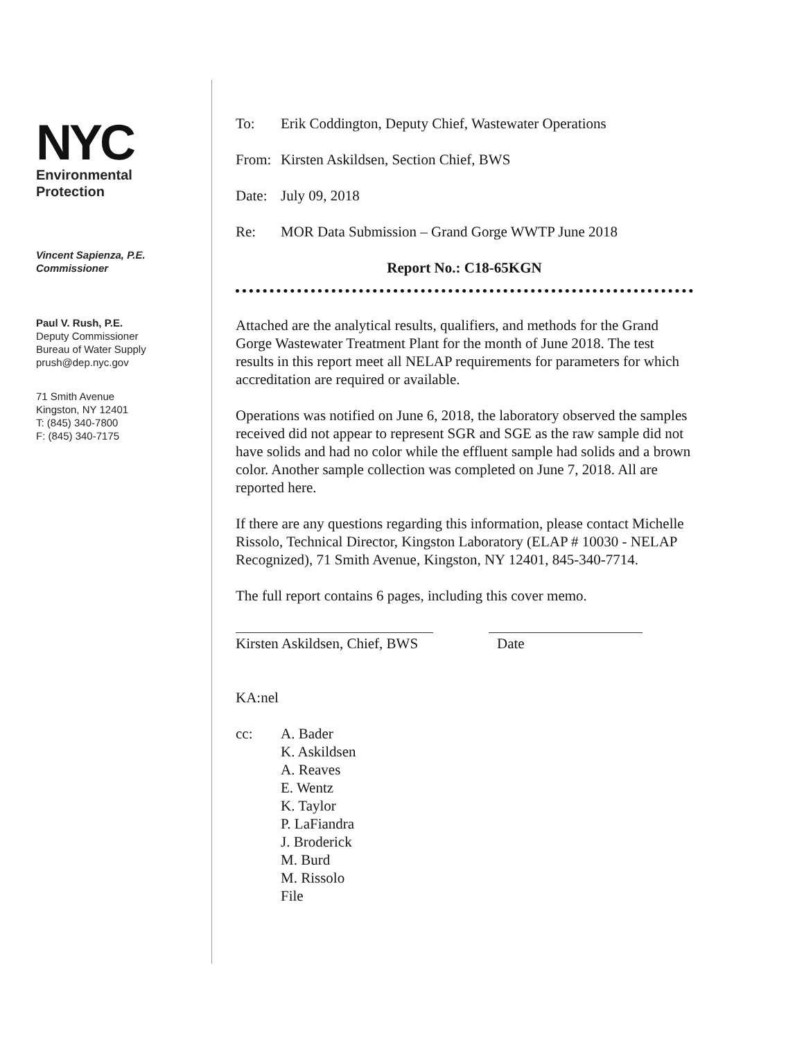NYC
Environmental
Protection
Vincent Sapienza, P.E.
Commissioner
Paul V. Rush, P.E.
Deputy Commissioner
Bureau of Water Supply
prush@dep.nyc.gov
71 Smith Avenue
Kingston, NY 12401
T: (845) 340-7800
F: (845) 340-7175
To: Erik Coddington, Deputy Chief, Wastewater Operations
From: Kirsten Askildsen, Section Chief, BWS
Date: July 09, 2018
Re: MOR Data Submission – Grand Gorge WWTP June 2018
Report No.: C18-65KGN
Attached are the analytical results, qualifiers, and methods for the Grand Gorge Wastewater Treatment Plant for the month of June 2018. The test results in this report meet all NELAP requirements for parameters for which accreditation are required or available.
Operations was notified on June 6, 2018, the laboratory observed the samples received did not appear to represent SGR and SGE as the raw sample did not have solids and had no color while the effluent sample had solids and a brown color. Another sample collection was completed on June 7, 2018. All are reported here.
If there are any questions regarding this information, please contact Michelle Rissolo, Technical Director, Kingston Laboratory (ELAP # 10030 - NELAP Recognized), 71 Smith Avenue, Kingston, NY 12401, 845-340-7714.
The full report contains 6 pages, including this cover memo.
Kirsten Askildsen, Chief, BWS
Date
KA:nel
cc: A. Bader
K. Askildsen
A. Reaves
E. Wentz
K. Taylor
P. LaFiandra
J. Broderick
M. Burd
M. Rissolo
File